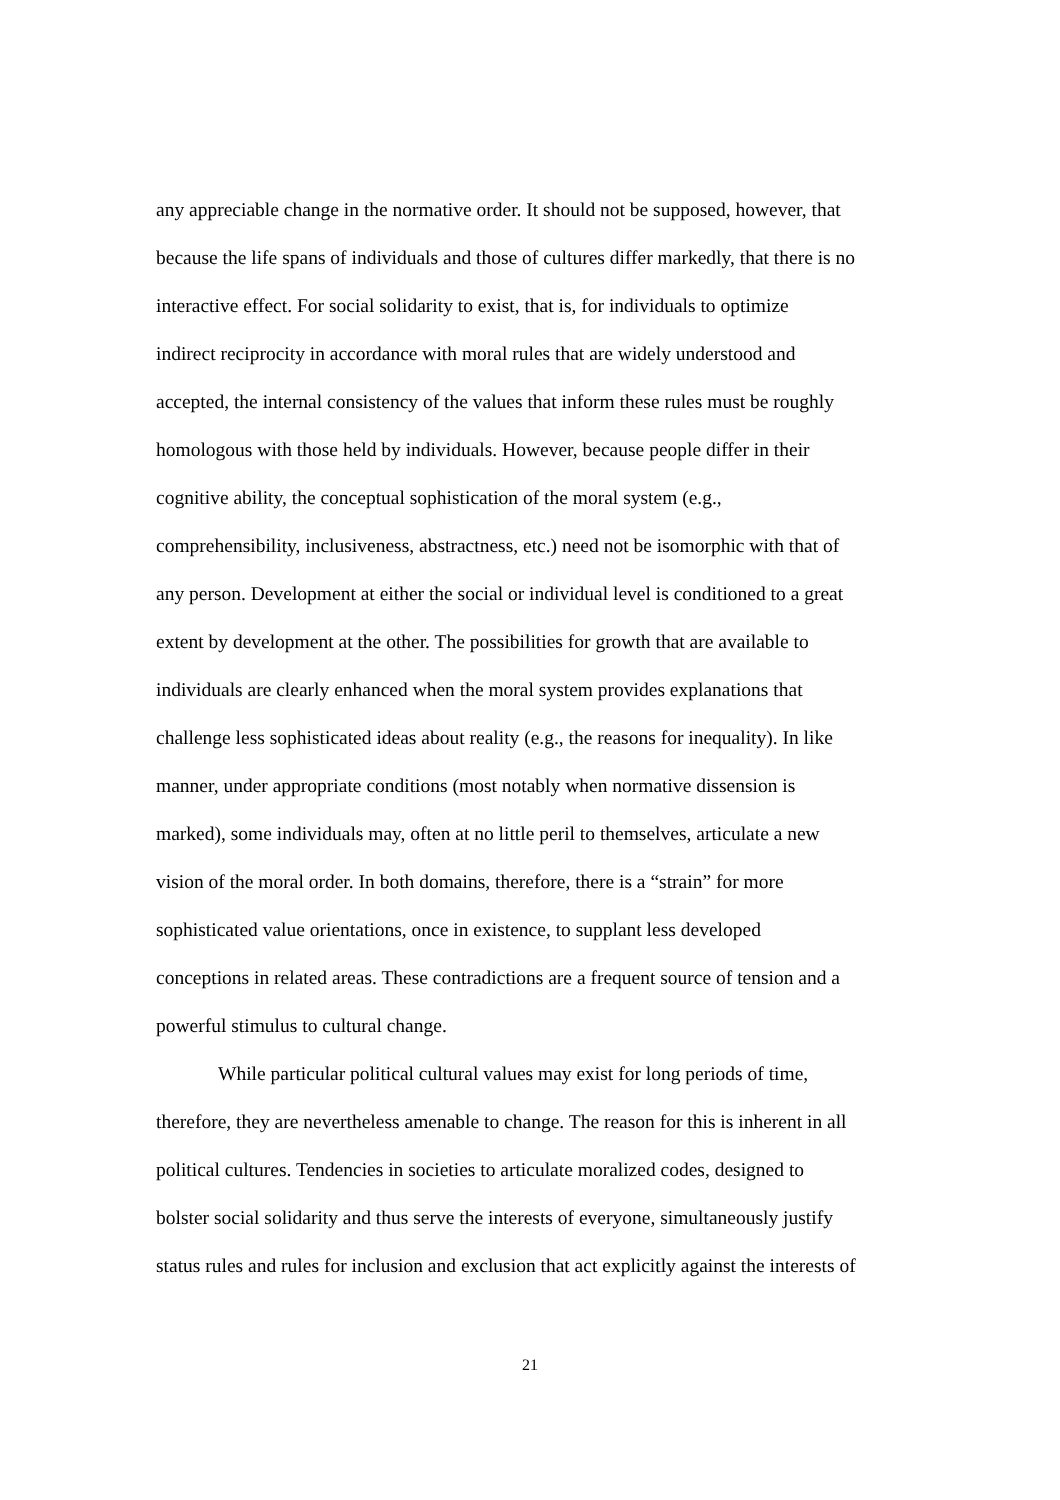any appreciable change in the normative order. It should not be supposed, however, that
because the life spans of individuals and those of cultures differ markedly, that there is no
interactive effect. For social solidarity to exist, that is, for individuals to optimize
indirect reciprocity in accordance with moral rules that are widely understood and
accepted, the internal consistency of the values that inform these rules must be roughly
homologous with those held by individuals. However, because people differ in their
cognitive ability, the conceptual sophistication of the moral system (e.g.,
comprehensibility, inclusiveness, abstractness, etc.) need not be isomorphic with that of
any person. Development at either the social or individual level is conditioned to a great
extent by development at the other. The possibilities for growth that are available to
individuals are clearly enhanced when the moral system provides explanations that
challenge less sophisticated ideas about reality (e.g., the reasons for inequality). In like
manner, under appropriate conditions (most notably when normative dissension is
marked), some individuals may, often at no little peril to themselves, articulate a new
vision of the moral order. In both domains, therefore, there is a “strain” for more
sophisticated value orientations, once in existence, to supplant less developed
conceptions in related areas. These contradictions are a frequent source of tension and a
powerful stimulus to cultural change.
While particular political cultural values may exist for long periods of time,
therefore, they are nevertheless amenable to change. The reason for this is inherent in all
political cultures. Tendencies in societies to articulate moralized codes, designed to
bolster social solidarity and thus serve the interests of everyone, simultaneously justify
status rules and rules for inclusion and exclusion that act explicitly against the interests of
21